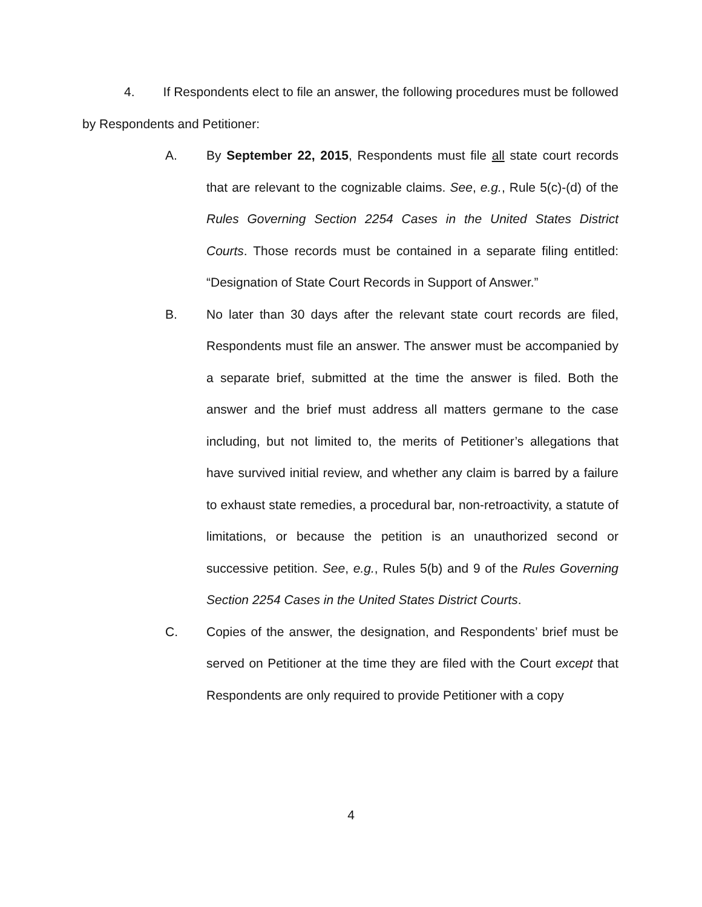4. If Respondents elect to file an answer, the following procedures must be followed by Respondents and Petitioner:
A. By September 22, 2015, Respondents must file all state court records that are relevant to the cognizable claims. See, e.g., Rule 5(c)-(d) of the Rules Governing Section 2254 Cases in the United States District Courts. Those records must be contained in a separate filing entitled: “Designation of State Court Records in Support of Answer.”
B. No later than 30 days after the relevant state court records are filed, Respondents must file an answer. The answer must be accompanied by a separate brief, submitted at the time the answer is filed. Both the answer and the brief must address all matters germane to the case including, but not limited to, the merits of Petitioner’s allegations that have survived initial review, and whether any claim is barred by a failure to exhaust state remedies, a procedural bar, non-retroactivity, a statute of limitations, or because the petition is an unauthorized second or successive petition. See, e.g., Rules 5(b) and 9 of the Rules Governing Section 2254 Cases in the United States District Courts.
C. Copies of the answer, the designation, and Respondents’ brief must be served on Petitioner at the time they are filed with the Court except that Respondents are only required to provide Petitioner with a copy
4